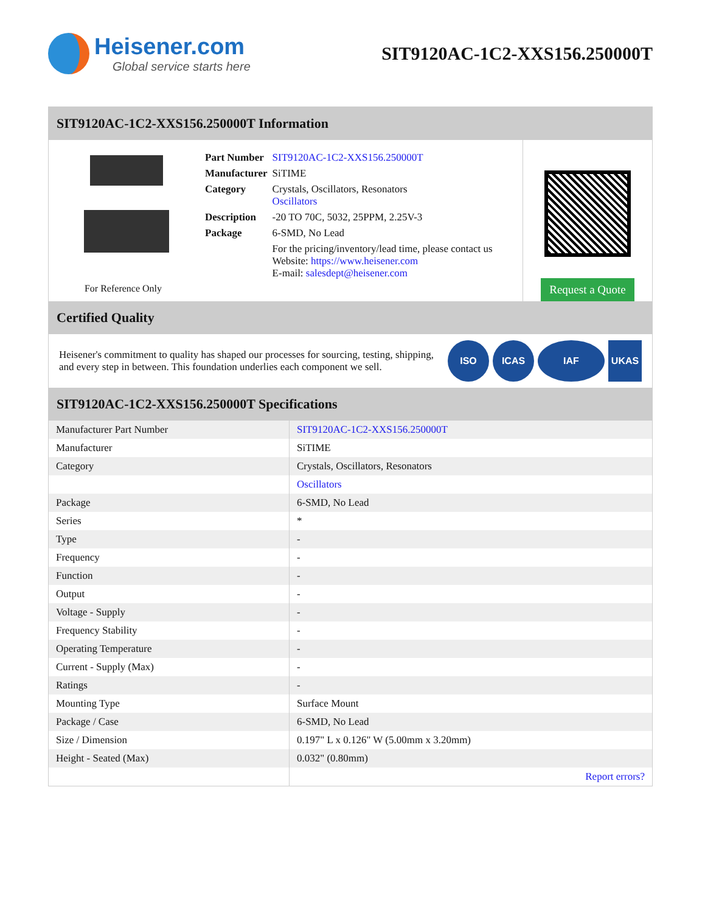Heisener.com
Global service starts here
SIT9120AC-1C2-XXS156.250000T
SIT9120AC-1C2-XXS156.250000T Information
For Reference Only
| Part Number | SIT9120AC-1C2-XXS156.250000T |
| Manufacturer | SiTIME |
| Category | Crystals, Oscillators, Resonators Oscillators |
| Description | -20 TO 70C, 5032, 25PPM, 2.25V-3 |
| Package | 6-SMD, No Lead |
| | For the pricing/inventory/lead time, please contact us Website: https://www.heisener.com E-mail: salesdept@heisener.com |
Request a Quote
Certified Quality
Heisener's commitment to quality has shaped our processes for sourcing, testing, shipping, and every step in between. This foundation underlies each component we sell.
ISO ICAS IAF UKAS
SIT9120AC-1C2-XXS156.250000T Specifications
| Manufacturer Part Number | SIT9120AC-1C2-XXS156.250000T |
| Manufacturer | SiTIME |
| Category | Crystals, Oscillators, Resonators |
| | Oscillators |
| Package | 6-SMD, No Lead |
| Series | * |
| Type | - |
| Frequency | - |
| Function | - |
| Output | - |
| Voltage - Supply | - |
| Frequency Stability | - |
| Operating Temperature | - |
| Current - Supply (Max) | - |
| Ratings | - |
| Mounting Type | Surface Mount |
| Package / Case | 6-SMD, No Lead |
| Size / Dimension | 0.197" L x 0.126" W (5.00mm x 3.20mm) |
| Height - Seated (Max) | 0.032" (0.80mm) |
| | Report errors? |